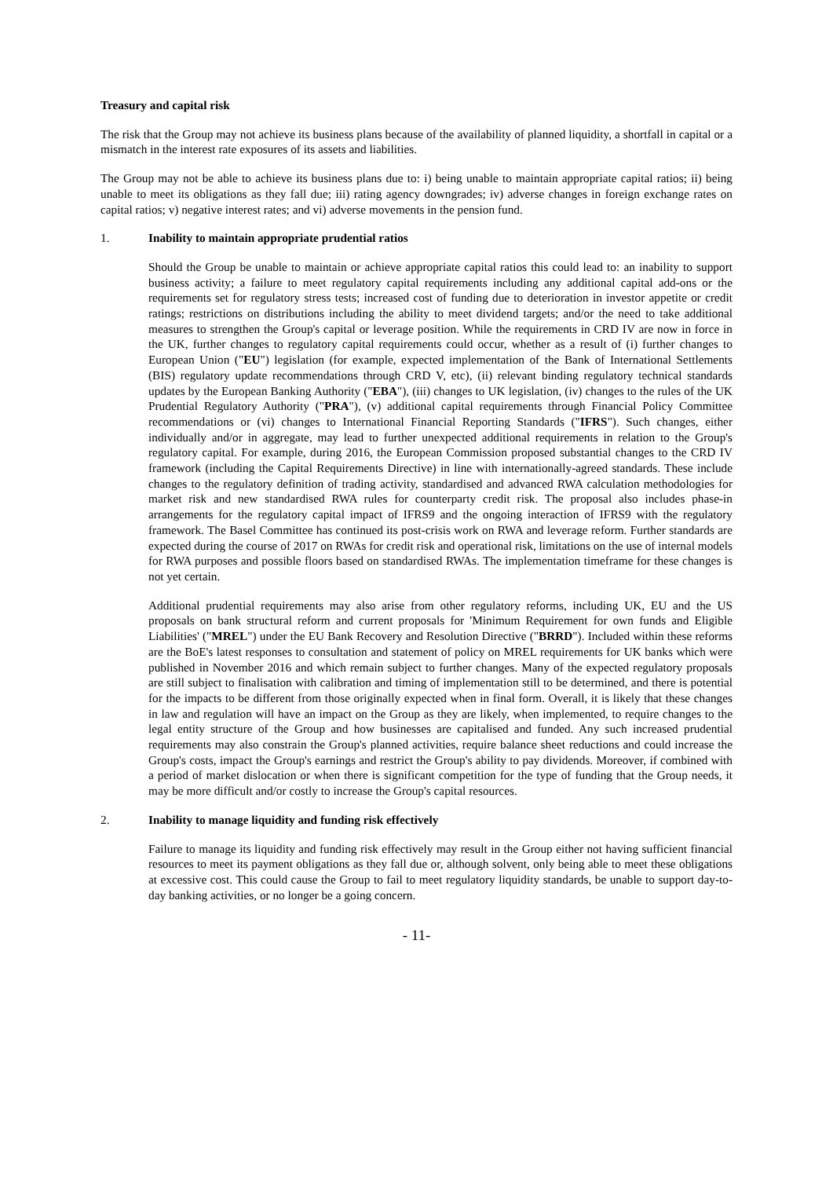Treasury and capital risk
The risk that the Group may not achieve its business plans because of the availability of planned liquidity, a shortfall in capital or a mismatch in the interest rate exposures of its assets and liabilities.
The Group may not be able to achieve its business plans due to: i) being unable to maintain appropriate capital ratios; ii) being unable to meet its obligations as they fall due; iii) rating agency downgrades; iv) adverse changes in foreign exchange rates on capital ratios; v) negative interest rates; and vi) adverse movements in the pension fund.
1. Inability to maintain appropriate prudential ratios
Should the Group be unable to maintain or achieve appropriate capital ratios this could lead to: an inability to support business activity; a failure to meet regulatory capital requirements including any additional capital add-ons or the requirements set for regulatory stress tests; increased cost of funding due to deterioration in investor appetite or credit ratings; restrictions on distributions including the ability to meet dividend targets; and/or the need to take additional measures to strengthen the Group's capital or leverage position. While the requirements in CRD IV are now in force in the UK, further changes to regulatory capital requirements could occur, whether as a result of (i) further changes to European Union ("EU") legislation (for example, expected implementation of the Bank of International Settlements (BIS) regulatory update recommendations through CRD V, etc), (ii) relevant binding regulatory technical standards updates by the European Banking Authority ("EBA"), (iii) changes to UK legislation, (iv) changes to the rules of the UK Prudential Regulatory Authority ("PRA"), (v) additional capital requirements through Financial Policy Committee recommendations or (vi) changes to International Financial Reporting Standards ("IFRS"). Such changes, either individually and/or in aggregate, may lead to further unexpected additional requirements in relation to the Group's regulatory capital. For example, during 2016, the European Commission proposed substantial changes to the CRD IV framework (including the Capital Requirements Directive) in line with internationally-agreed standards. These include changes to the regulatory definition of trading activity, standardised and advanced RWA calculation methodologies for market risk and new standardised RWA rules for counterparty credit risk. The proposal also includes phase-in arrangements for the regulatory capital impact of IFRS9 and the ongoing interaction of IFRS9 with the regulatory framework. The Basel Committee has continued its post-crisis work on RWA and leverage reform. Further standards are expected during the course of 2017 on RWAs for credit risk and operational risk, limitations on the use of internal models for RWA purposes and possible floors based on standardised RWAs. The implementation timeframe for these changes is not yet certain.
Additional prudential requirements may also arise from other regulatory reforms, including UK, EU and the US proposals on bank structural reform and current proposals for 'Minimum Requirement for own funds and Eligible Liabilities' ("MREL") under the EU Bank Recovery and Resolution Directive ("BRRD"). Included within these reforms are the BoE's latest responses to consultation and statement of policy on MREL requirements for UK banks which were published in November 2016 and which remain subject to further changes. Many of the expected regulatory proposals are still subject to finalisation with calibration and timing of implementation still to be determined, and there is potential for the impacts to be different from those originally expected when in final form. Overall, it is likely that these changes in law and regulation will have an impact on the Group as they are likely, when implemented, to require changes to the legal entity structure of the Group and how businesses are capitalised and funded. Any such increased prudential requirements may also constrain the Group's planned activities, require balance sheet reductions and could increase the Group's costs, impact the Group's earnings and restrict the Group's ability to pay dividends. Moreover, if combined with a period of market dislocation or when there is significant competition for the type of funding that the Group needs, it may be more difficult and/or costly to increase the Group's capital resources.
2. Inability to manage liquidity and funding risk effectively
Failure to manage its liquidity and funding risk effectively may result in the Group either not having sufficient financial resources to meet its payment obligations as they fall due or, although solvent, only being able to meet these obligations at excessive cost. This could cause the Group to fail to meet regulatory liquidity standards, be unable to support day-to-day banking activities, or no longer be a going concern.
- 11-